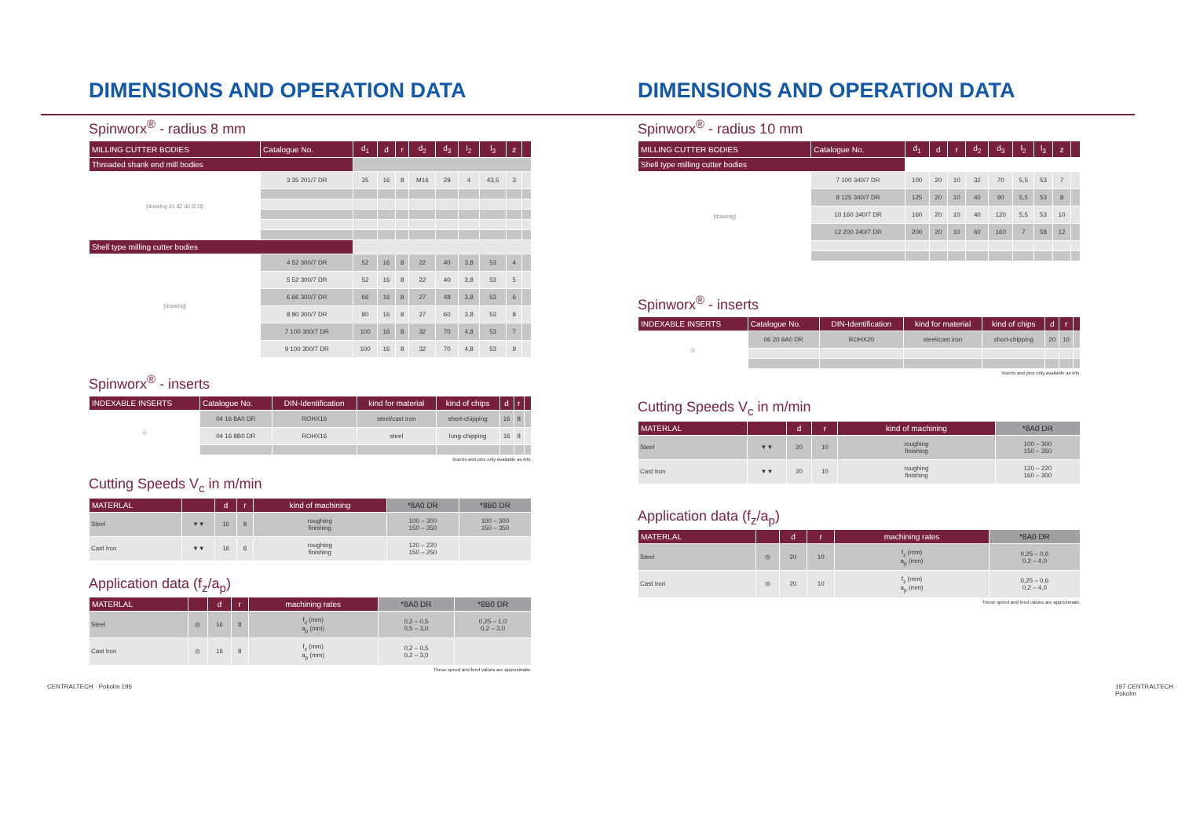DIMENSIONS AND OPERATION DATA
Spinworx<sup>®</sup> - radius 8 mm
| MILLING CUTTER BODIES | Catalogue No. | d<sub>1</sub> | d | r | d<sub>2</sub> | d<sub>3</sub> | l<sub>2</sub> | l<sub>3</sub> | z | |
| --- | --- | --- | --- | --- | --- | --- | --- | --- | --- | --- |
| Threaded shank end mill bodies | | | | | | | | | | |
| [drawing d1 d2 d3 l2 l3] | 3 35 201/7 DR | 35 | 16 | 8 | M16 | 29 | 4 | 43,5 | 3 | |
| Shell type milling cutter bodies | | | | | | | | | | |
| [drawing] | 4 52 300/7 DR | 52 | 16 | 8 | 22 | 40 | 3,8 | 53 | 4 | |
| | 5 52 300/7 DR | 52 | 16 | 8 | 22 | 40 | 3,8 | 53 | 5 | |
| | 6 66 300/7 DR | 66 | 16 | 8 | 27 | 48 | 3,8 | 53 | 6 | |
| | 8 80 300/7 DR | 80 | 16 | 8 | 27 | 60 | 3,8 | 53 | 8 | |
| | 7 100 300/7 DR | 100 | 16 | 8 | 32 | 70 | 4,8 | 53 | 7 | |
| | 9 100 300/7 DR | 100 | 16 | 8 | 32 | 70 | 4,8 | 53 | 9 | |
Spinworx<sup>®</sup> - inserts
| INDEXABLE INSERTS | Catalogue No. | DIN-Identification | kind for material | kind of chips | d | r | |
| --- | --- | --- | --- | --- | --- | --- | --- |
| ◎ | 04 16 8A0 DR | ROHX16 | steel/cast iron | short-chipping | 16 | 8 | |
| | 04 16 8B0 DR | ROHX16 | steel | long-chipping | 16 | 8 | |
Inserts and pins only available as kits.
Cutting Speeds V<sub>c</sub> in m/min
| MATERLAL | | d | r | kind of machining | *8A0 DR | *8B0 DR |
| --- | --- | --- | --- | --- | --- | --- |
| Steel | ▼▼ | 16 | 8 | roughing finishing | 100 – 300 150 – 350 | 100 – 300 150 – 350 |
| Cast Iron | ▼▼ | 16 | 8 | roughing finishing | 120 – 220 150 – 250 | |
Application data (f<sub>z</sub>/a<sub>p</sub>)
| MATERLAL | | d | r | machining rates | *8A0 DR | *8B0 DR |
| --- | --- | --- | --- | --- | --- | --- |
| Steel | ◎ | 16 | 8 | f<sub>z</sub> (mm) a<sub>p</sub> (mm) | 0,2 – 0,5 0,5 – 3,0 | 0,25 – 1,0 0,2 – 3,0 |
| Cast Iron | ◎ | 16 | 8 | f<sub>z</sub> (mm) a<sub>p</sub> (mm) | 0,2 – 0,5 0,2 – 3,0 | |
These speed and feed values are approximate.
CENTRALTECH · Pokolm 196
DIMENSIONS AND OPERATION DATA
Spinworx<sup>®</sup> - radius 10 mm
| MILLING CUTTER BODIES | Catalogue No. | d<sub>1</sub> | d | r | d<sub>2</sub> | d<sub>3</sub> | l<sub>2</sub> | l<sub>3</sub> | z | |
| --- | --- | --- | --- | --- | --- | --- | --- | --- | --- | --- |
| Shell type milling cutter bodies | | | | | | | | | | |
| [drawing] | 7 100 340/7 DR | 100 | 20 | 10 | 32 | 70 | 5,5 | 53 | 7 | |
| | 8 125 340/7 DR | 125 | 20 | 10 | 40 | 90 | 5,5 | 53 | 8 | |
| | 10 160 340/7 DR | 160 | 20 | 10 | 40 | 120 | 5,5 | 53 | 10 | |
| | 12 200 340/7 DR | 200 | 20 | 10 | 60 | 160 | 7 | 58 | 12 | |
Spinworx<sup>®</sup> - inserts
| INDEXABLE INSERTS | Catalogue No. | DIN-Identification | kind for material | kind of chips | d | r | |
| --- | --- | --- | --- | --- | --- | --- | --- |
| ◎ | 06 20 8A0 DR | ROHX20 | steel/cast iron | short-chipping | 20 | 10 | |
Inserts and pins only available as kits.
Cutting Speeds V<sub>c</sub> in m/min
| MATERLAL | | d | r | kind of machining | *8A0 DR |
| --- | --- | --- | --- | --- | --- |
| Steel | ▼▼ | 20 | 10 | roughing finishing | 100 – 300 150 – 350 |
| Cast Iron | ▼▼ | 20 | 10 | roughing finishing | 120 – 220 160 – 300 |
Application data (f<sub>z</sub>/a<sub>p</sub>)
| MATERLAL | | d | r | machining rates | *8A0 DR |
| --- | --- | --- | --- | --- | --- |
| Steel | ◎ | 20 | 10 | f<sub>z</sub> (mm) a<sub>p</sub> (mm) | 0,25 – 0,6 0,2 – 4,0 |
| Cast Iron | ◎ | 20 | 10 | f<sub>z</sub> (mm) a<sub>p</sub> (mm) | 0,25 – 0,6 0,2 – 4,0 |
These speed and feed values are approximate.
197 CENTRALTECH · Pokolm